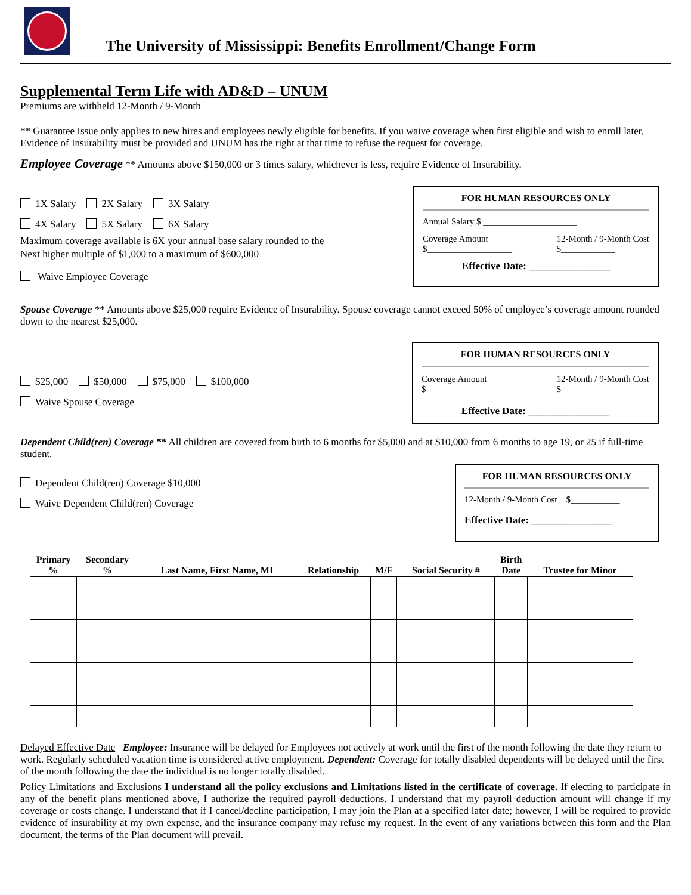The University of Mississippi: Benefits Enrollment/Change Form
Supplemental Term Life with AD&D – UNUM
Premiums are withheld 12-Month / 9-Month
** Guarantee Issue only applies to new hires and employees newly eligible for benefits. If you waive coverage when first eligible and wish to enroll later, Evidence of Insurability must be provided and UNUM has the right at that time to refuse the request for coverage.
Employee Coverage ** Amounts above $150,000 or 3 times salary, whichever is less, require Evidence of Insurability.
1X Salary 2X Salary 3X Salary
4X Salary 5X Salary 6X Salary
Maximum coverage available is 6X your annual base salary rounded to the
Next higher multiple of $1,000 to a maximum of $600,000
Waive Employee Coverage
FOR HUMAN RESOURCES ONLY
Annual Salary $ _____________________
Coverage Amount
$___________________ 12-Month / 9-Month Cost
$____________
Effective Date: ________________
Spouse Coverage ** Amounts above $25,000 require Evidence of Insurability. Spouse coverage cannot exceed 50% of employee’s coverage amount rounded down to the nearest $25,000.
$25,000 $50,000 $75,000 $100,000
Waive Spouse Coverage
FOR HUMAN RESOURCES ONLY
Coverage Amount
$___________________ 12-Month / 9-Month Cost
$____________
Effective Date: ________________
Dependent Child(ren) Coverage ** All children are covered from birth to 6 months for $5,000 and at $10,000 from 6 months to age 19, or 25 if full-time student.
Dependent Child(ren) Coverage $10,000
Waive Dependent Child(ren) Coverage
FOR HUMAN RESOURCES ONLY
12-Month / 9-Month Cost $___________
Effective Date: ________________
| Primary % | Secondary % | Last Name, First Name, MI | Relationship | M/F | Social Security # | Birth Date | Trustee for Minor |
| --- | --- | --- | --- | --- | --- | --- | --- |
Delayed Effective Date Employee: Insurance will be delayed for Employees not actively at work until the first of the month following the date they return to work. Regularly scheduled vacation time is considered active employment. Dependent: Coverage for totally disabled dependents will be delayed until the first of the month following the date the individual is no longer totally disabled.
Policy Limitations and Exclusions I understand all the policy exclusions and Limitations listed in the certificate of coverage. If electing to participate in any of the benefit plans mentioned above, I authorize the required payroll deductions. I understand that my payroll deduction amount will change if my coverage or costs change. I understand that if I cancel/decline participation, I may join the Plan at a specified later date; however, I will be required to provide evidence of insurability at my own expense, and the insurance company may refuse my request. In the event of any variations between this form and the Plan document, the terms of the Plan document will prevail.